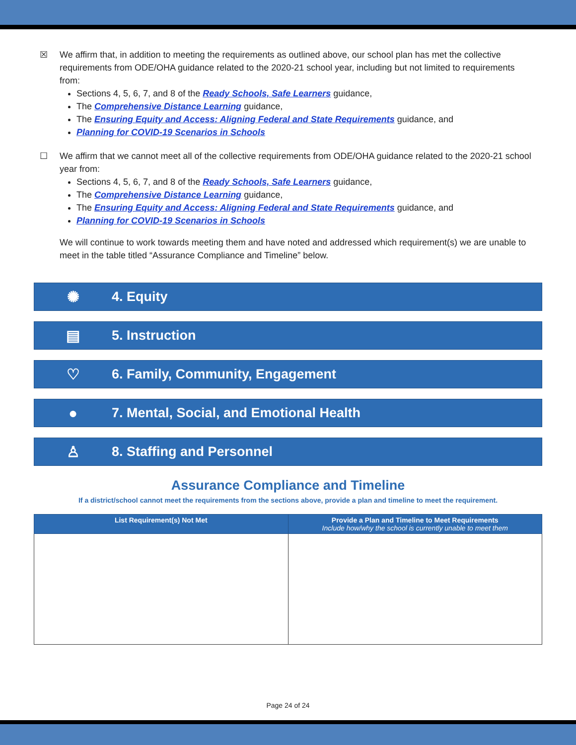☒ We affirm that, in addition to meeting the requirements as outlined above, our school plan has met the collective requirements from ODE/OHA guidance related to the 2020-21 school year, including but not limited to requirements from:
Sections 4, 5, 6, 7, and 8 of the Ready Schools, Safe Learners guidance,
The Comprehensive Distance Learning guidance,
The Ensuring Equity and Access: Aligning Federal and State Requirements guidance, and
Planning for COVID-19 Scenarios in Schools
☐ We affirm that we cannot meet all of the collective requirements from ODE/OHA guidance related to the 2020-21 school year from:
Sections 4, 5, 6, 7, and 8 of the Ready Schools, Safe Learners guidance,
The Comprehensive Distance Learning guidance,
The Ensuring Equity and Access: Aligning Federal and State Requirements guidance, and
Planning for COVID-19 Scenarios in Schools
We will continue to work towards meeting them and have noted and addressed which requirement(s) we are unable to meet in the table titled “Assurance Compliance and Timeline” below.
✺ 4. Equity
▤ 5. Instruction
♡ 6. Family, Community, Engagement
● 7. Mental, Social, and Emotional Health
♙ 8. Staffing and Personnel
Assurance Compliance and Timeline
If a district/school cannot meet the requirements from the sections above, provide a plan and timeline to meet the requirement.
| List Requirement(s) Not Met | Provide a Plan and Timeline to Meet Requirements Include how/why the school is currently unable to meet them |
| --- | --- |
Page 24 of 24